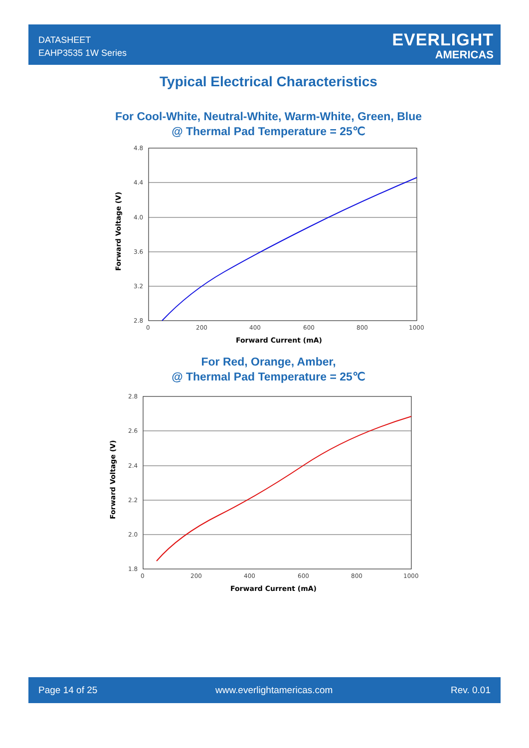DATASHEET
EAHP3535 1W Series
EVERLIGHT
AMERICAS
Typical Electrical Characteristics
For Cool-White, Neutral-White, Warm-White, Green, Blue
@ Thermal Pad Temperature = 25℃
4.8
4.4
4.0
3.6
3.2
2.8
0
200
400
600
800
1000
Forward Current (mA)
Forward Voltage (V)
For Red, Orange, Amber,
@ Thermal Pad Temperature = 25℃
2.8
2.6
2.4
2.2
2.0
1.8
0
200
400
600
800
1000
Forward Current (mA)
Forward Voltage (V)
Page 14 of 25 www.everlightamericas.com Rev. 0.01